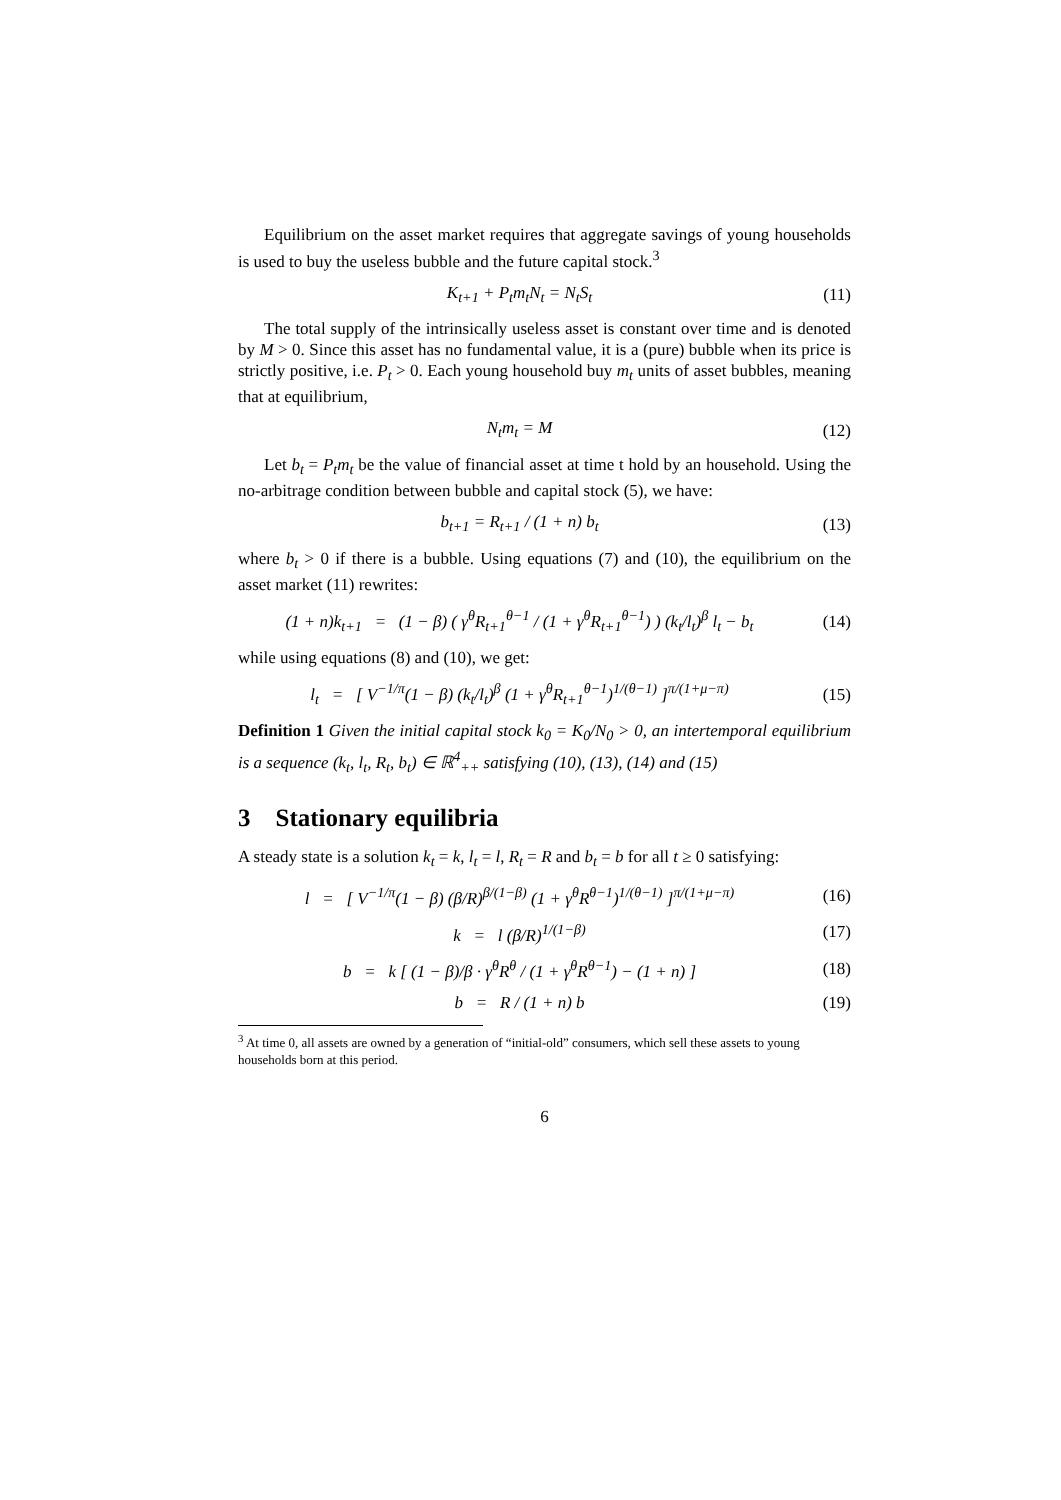Equilibrium on the asset market requires that aggregate savings of young households is used to buy the useless bubble and the future capital stock.<sup>3</sup>
K<sub>t+1</sub> + P<sub>t</sub>m<sub>t</sub>N<sub>t</sub> = N<sub>t</sub>S<sub>t</sub> (11)
The total supply of the intrinsically useless asset is constant over time and is denoted by M > 0. Since this asset has no fundamental value, it is a (pure) bubble when its price is strictly positive, i.e. P<sub>t</sub> > 0. Each young household buy m<sub>t</sub> units of asset bubbles, meaning that at equilibrium,
N<sub>t</sub>m<sub>t</sub> = M (12)
Let b<sub>t</sub> = P<sub>t</sub>m<sub>t</sub> be the value of financial asset at time t hold by an household. Using the no-arbitrage condition between bubble and capital stock (5), we have:
b<sub>t+1</sub> = R<sub>t+1</sub> / (1 + n) b<sub>t</sub> (13)
where b<sub>t</sub> > 0 if there is a bubble. Using equations (7) and (10), the equilibrium on the asset market (11) rewrites:
(1 + n)k<sub>t+1</sub> = (1 − β) ( γ<sup>θ</sup>R<sub>t+1</sub><sup>θ−1</sup> / (1 + γ<sup>θ</sup>R<sub>t+1</sub><sup>θ−1</sup>) ) (k<sub>t</sub>/l<sub>t</sub>)<sup>β</sup> l<sub>t</sub> − b<sub>t</sub>
(14)
while using equations (8) and (10), we get:
l<sub>t</sub> = [ V<sup>−1/π</sup>(1 − β) (k<sub>t</sub>/l<sub>t</sub>)<sup>β</sup> (1 + γ<sup>θ</sup>R<sub>t+1</sub><sup>θ−1</sup>)<sup>1/(θ−1)</sup> ]<sup>π/(1+μ−π)</sup>
(15)
Definition 1 Given the initial capital stock k<sub>0</sub> = K<sub>0</sub>/N<sub>0</sub> > 0, an intertemporal equilibrium is a sequence (k<sub>t</sub>, l<sub>t</sub>, R<sub>t</sub>, b<sub>t</sub>) ∈ ℝ<sup>4</sup><sub>++</sub> satisfying (10), (13), (14) and (15)
3 Stationary equilibria
A steady state is a solution k<sub>t</sub> = k, l<sub>t</sub> = l, R<sub>t</sub> = R and b<sub>t</sub> = b for all t ≥ 0 satisfying:
l = [ V<sup>−1/π</sup>(1 − β) (β/R)<sup>β/(1−β)</sup> (1 + γ<sup>θ</sup>R<sup>θ−1</sup>)<sup>1/(θ−1)</sup> ]<sup>π/(1+μ−π)</sup>
(16)
k = l (β/R)<sup>1/(1−β)</sup> (17)
b = k [ (1 − β)/β · γ<sup>θ</sup>R<sup>θ</sup> / (1 + γ<sup>θ</sup>R<sup>θ−1</sup>) − (1 + n) ]
(18)
b = R / (1 + n) b (19)
<sup>3</sup> At time 0, all assets are owned by a generation of “initial-old” consumers, which sell these assets to young households born at this period.
6